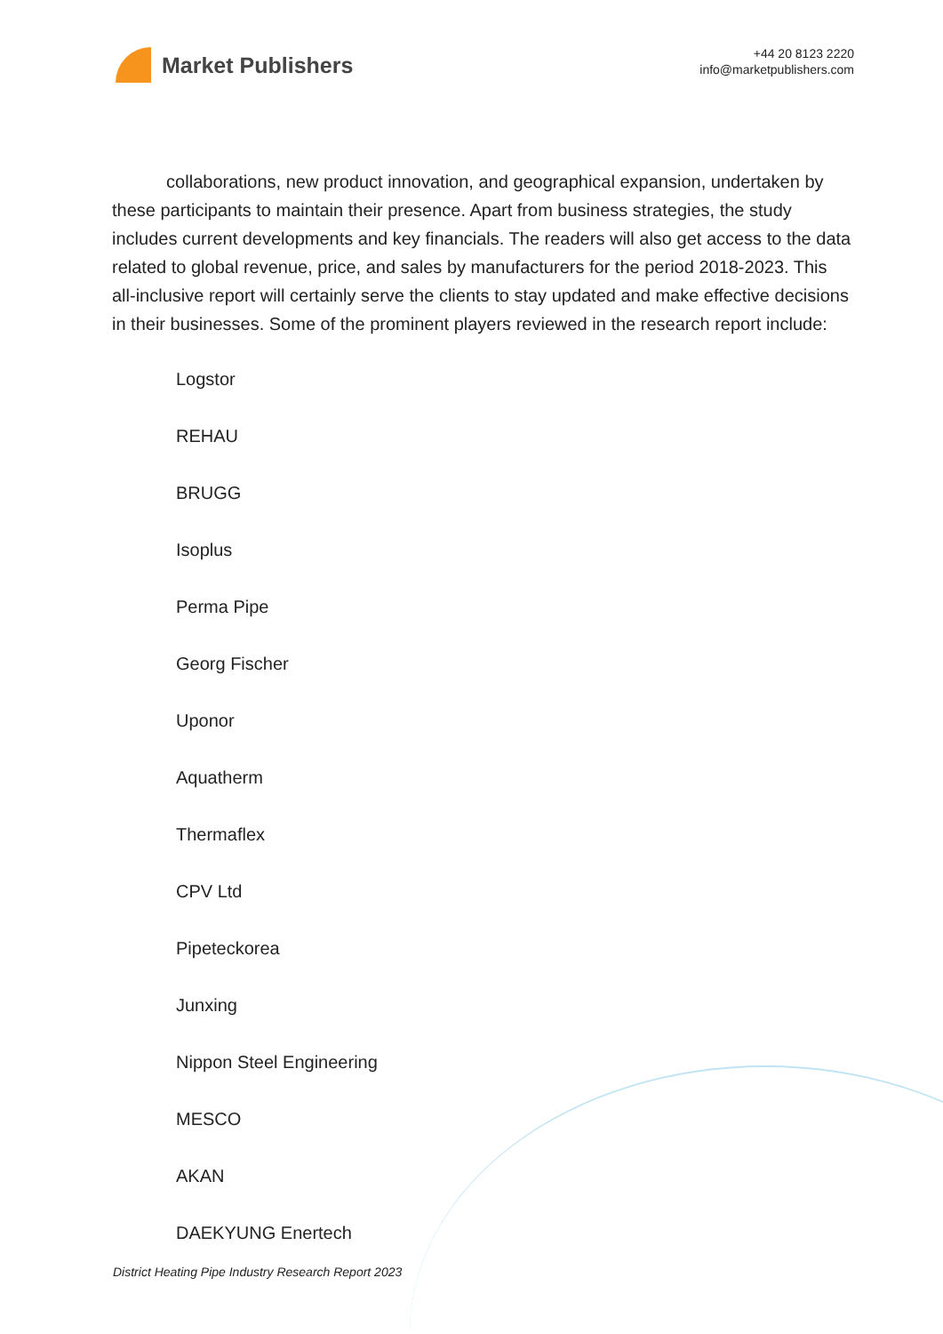Market Publishers
+44 20 8123 2220
info@marketpublishers.com
collaborations, new product innovation, and geographical expansion, undertaken by these participants to maintain their presence. Apart from business strategies, the study includes current developments and key financials. The readers will also get access to the data related to global revenue, price, and sales by manufacturers for the period 2018-2023. This all-inclusive report will certainly serve the clients to stay updated and make effective decisions in their businesses. Some of the prominent players reviewed in the research report include:
Logstor
REHAU
BRUGG
Isoplus
Perma Pipe
Georg Fischer
Uponor
Aquatherm
Thermaflex
CPV Ltd
Pipeteckorea
Junxing
Nippon Steel Engineering
MESCO
AKAN
DAEKYUNG Enertech
District Heating Pipe Industry Research Report 2023